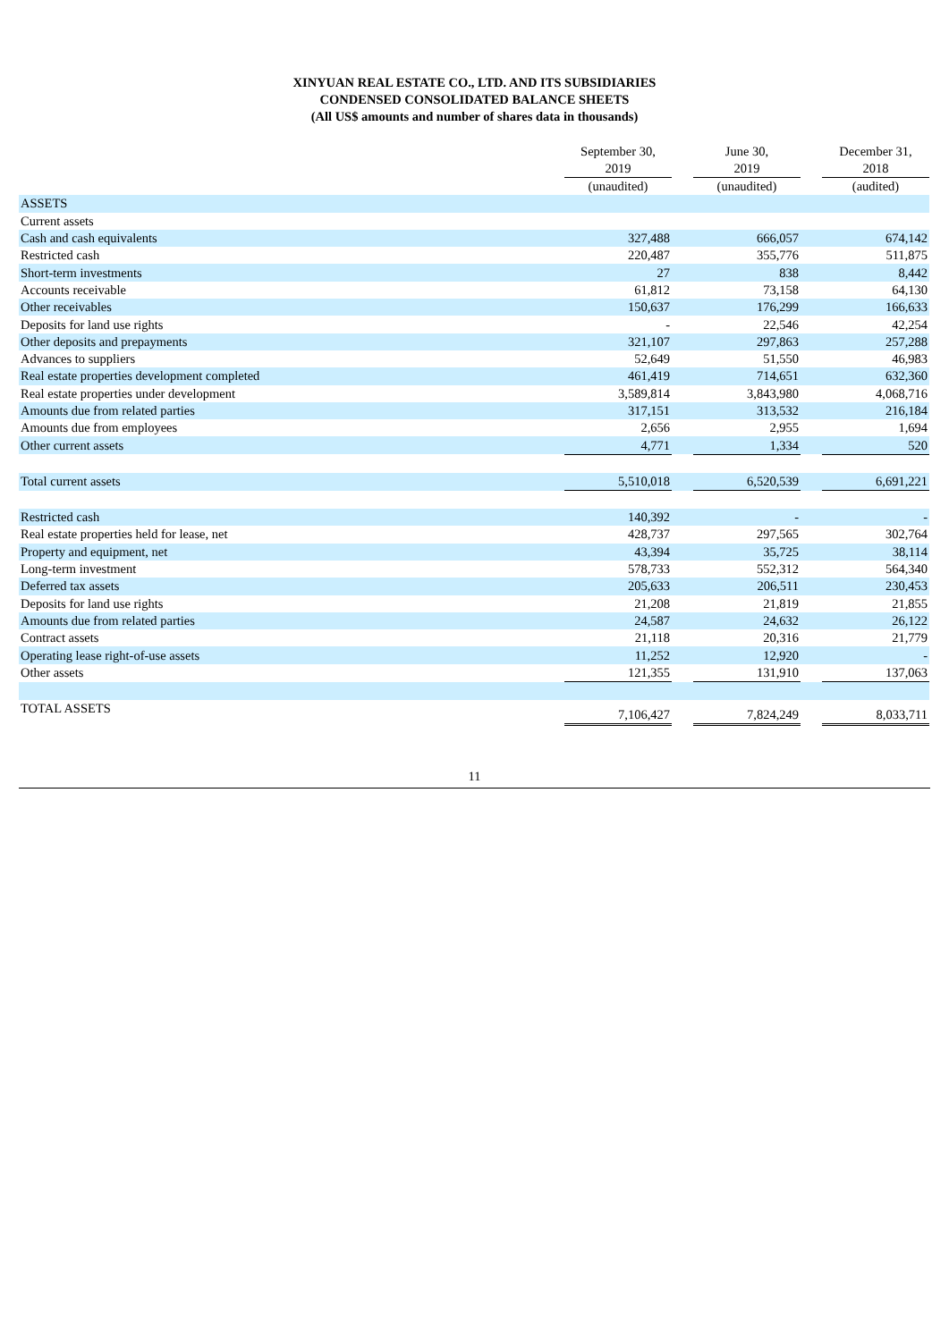XINYUAN REAL ESTATE CO., LTD. AND ITS SUBSIDIARIES
CONDENSED CONSOLIDATED BALANCE SHEETS
(All US$ amounts and number of shares data in thousands)
| | September 30, 2019 | | June 30, 2019 | | December 31, 2018 |
| --- | --- | --- | --- | --- | --- |
| | (unaudited) | | (unaudited) | | (audited) |
| ASSETS | | | | | |
| Current assets | | | | | |
| Cash and cash equivalents | 327,488 | | 666,057 | | 674,142 |
| Restricted cash | 220,487 | | 355,776 | | 511,875 |
| Short-term investments | 27 | | 838 | | 8,442 |
| Accounts receivable | 61,812 | | 73,158 | | 64,130 |
| Other receivables | 150,637 | | 176,299 | | 166,633 |
| Deposits for land use rights | - | | 22,546 | | 42,254 |
| Other deposits and prepayments | 321,107 | | 297,863 | | 257,288 |
| Advances to suppliers | 52,649 | | 51,550 | | 46,983 |
| Real estate properties development completed | 461,419 | | 714,651 | | 632,360 |
| Real estate properties under development | 3,589,814 | | 3,843,980 | | 4,068,716 |
| Amounts due from related parties | 317,151 | | 313,532 | | 216,184 |
| Amounts due from employees | 2,656 | | 2,955 | | 1,694 |
| Other current assets | 4,771 | | 1,334 | | 520 |
| Total current assets | 5,510,018 | | 6,520,539 | | 6,691,221 |
| Restricted cash | 140,392 | | - | | - |
| Real estate properties held for lease, net | 428,737 | | 297,565 | | 302,764 |
| Property and equipment, net | 43,394 | | 35,725 | | 38,114 |
| Long-term investment | 578,733 | | 552,312 | | 564,340 |
| Deferred tax assets | 205,633 | | 206,511 | | 230,453 |
| Deposits for land use rights | 21,208 | | 21,819 | | 21,855 |
| Amounts due from related parties | 24,587 | | 24,632 | | 26,122 |
| Contract assets | 21,118 | | 20,316 | | 21,779 |
| Operating lease right-of-use assets | 11,252 | | 12,920 | | - |
| Other assets | 121,355 | | 131,910 | | 137,063 |
| TOTAL ASSETS | 7,106,427 | | 7,824,249 | | 8,033,711 |
11